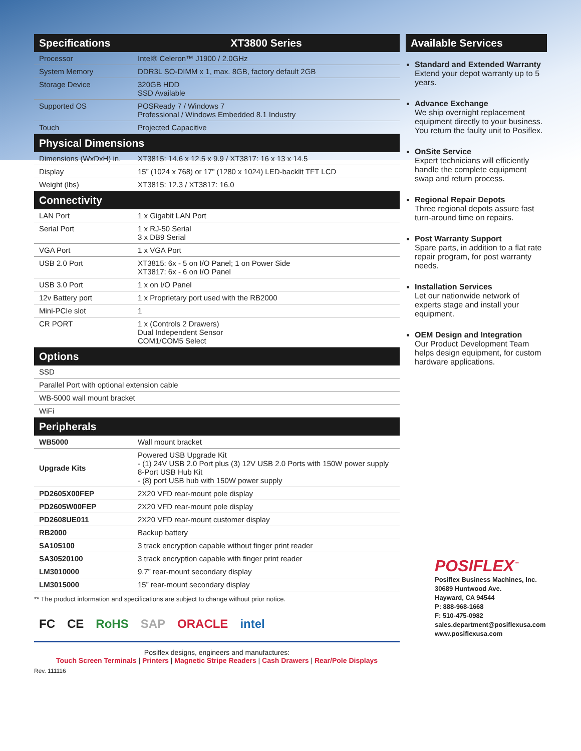| Specifications | XT3800 Series |
| --- | --- |
| Processor | Intel® Celeron™ J1900 / 2.0GHz |
| System Memory | DDR3L SO-DIMM x 1, max. 8GB, factory default 2GB |
| Storage Device | 320GB HDD SSD Available |
| Supported OS | POSReady 7 / Windows 7 Professional / Windows Embedded 8.1 Industry |
| Touch | Projected Capacitive |
| Physical Dimensions | |
| Dimensions (WxDxH) in. | XT3815: 14.6 x 12.5 x 9.9 / XT3817: 16 x 13 x 14.5 |
| Display | 15” (1024 x 768) or 17” (1280 x 1024) LED-backlit TFT LCD |
| Weight (lbs) | XT3815: 12.3 / XT3817: 16.0 |
| Connectivity | |
| LAN Port | 1 x Gigabit LAN Port |
| Serial Port | 1 x RJ-50 Serial 3 x DB9 Serial |
| VGA Port | 1 x VGA Port |
| USB 2.0 Port | XT3815: 6x - 5 on I/O Panel; 1 on Power Side XT3817: 6x - 6 on I/O Panel |
| USB 3.0 Port | 1 x on I/O Panel |
| 12v Battery port | 1 x Proprietary port used with the RB2000 |
| Mini-PCIe slot | 1 |
| CR PORT | 1 x (Controls 2 Drawers) Dual Independent Sensor COM1/COM5 Select |
| Options | |
| SSD | |
| Parallel Port with optional extension cable | |
| WB-5000 wall mount bracket | |
| WiFi | |
| Peripherals | |
| --- | --- |
| WB5000 | Wall mount bracket |
| Upgrade Kits | Powered USB Upgrade Kit - (1) 24V USB 2.0 Port plus (3) 12V USB 2.0 Ports with 150W power supply 8-Port USB Hub Kit - (8) port USB hub with 150W power supply |
| PD2605X00FEP | 2X20 VFD rear-mount pole display |
| PD2605W00FEP | 2X20 VFD rear-mount pole display |
| PD2608UE011 | 2X20 VFD rear-mount customer display |
| RB2000 | Backup battery |
| SA105100 | 3 track encryption capable without finger print reader |
| SA30520100 | 3 track encryption capable with finger print reader |
| LM3010000 | 9.7” rear-mount secondary display |
| LM3015000 | 15” rear-mount secondary display |
** The product information and specifications are subject to change without prior notice.
FC CE RoHS SAP ORACLE intel
Posiflex designs, engineers and manufactures:
Touch Screen Terminals | Printers | Magnetic Stripe Readers | Cash Drawers | Rear/Pole Displays
Rev. 111116
Available Services
Standard and Extended Warranty
Extend your depot warranty up to 5 years.
Advance Exchange
We ship overnight replacement equipment directly to your business. You return the faulty unit to Posiflex.
OnSite Service
Expert technicians will efficiently handle the complete equipment swap and return process.
Regional Repair Depots
Three regional depots assure fast turn-around time on repairs.
Post Warranty Support
Spare parts, in addition to a flat rate repair program, for post warranty needs.
Installation Services
Let our nationwide network of experts stage and install your equipment.
OEM Design and Integration
Our Product Development Team helps design equipment, for custom hardware applications.
POSIFLEX<sup>™</sup>
Posiflex Business Machines, Inc.
30689 Huntwood Ave.
Hayward, CA 94544
P: 888-968-1668
F: 510-475-0982
sales.department@posiflexusa.com
www.posiflexusa.com